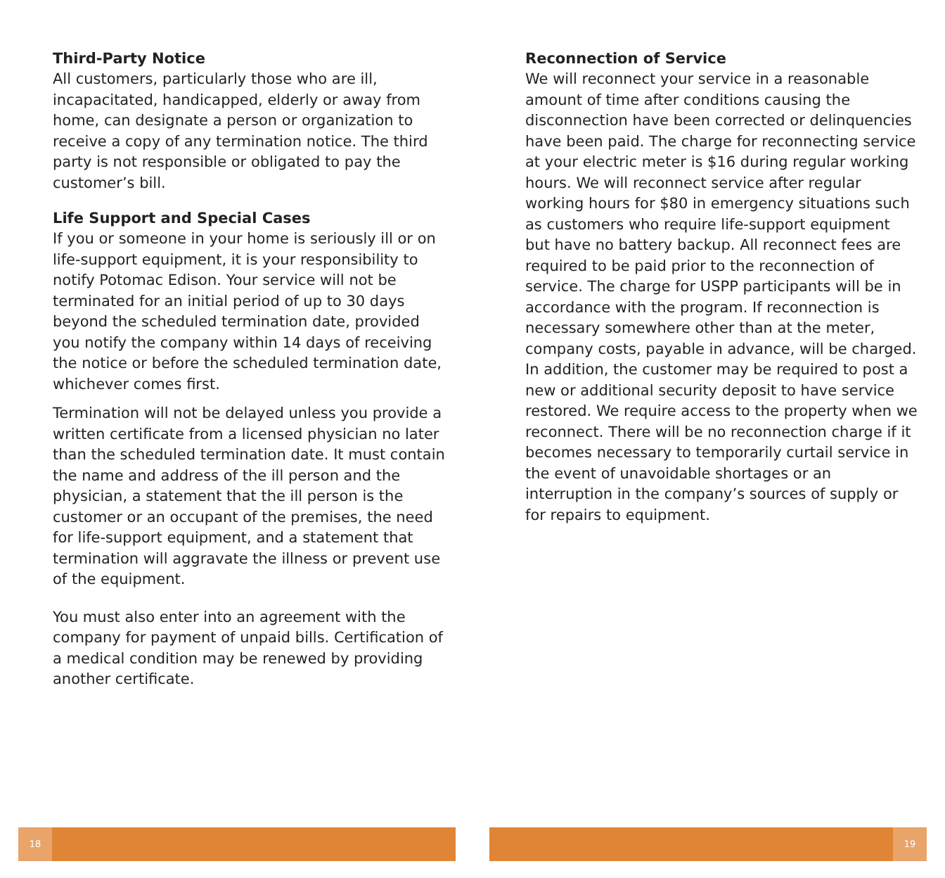Third-Party Notice
All customers, particularly those who are ill, incapacitated, handicapped, elderly or away from home, can designate a person or organization to receive a copy of any termination notice. The third party is not responsible or obligated to pay the customer’s bill.
Life Support and Special Cases
If you or someone in your home is seriously ill or on life-support equipment, it is your responsibility to notify Potomac Edison. Your service will not be terminated for an initial period of up to 30 days beyond the scheduled termination date, provided you notify the company within 14 days of receiving the notice or before the scheduled termination date, whichever comes first.
Termination will not be delayed unless you provide a written certificate from a licensed physician no later than the scheduled termination date. It must contain the name and address of the ill person and the physician, a statement that the ill person is the customer or an occupant of the premises, the need for life-support equipment, and a statement that termination will aggravate the illness or prevent use of the equipment.
You must also enter into an agreement with the company for payment of unpaid bills. Certification of a medical condition may be renewed by providing another certificate.
Reconnection of Service
We will reconnect your service in a reasonable amount of time after conditions causing the disconnection have been corrected or delinquencies have been paid. The charge for reconnecting service at your electric meter is $16 during regular working hours. We will reconnect service after regular working hours for $80 in emergency situations such as customers who require life-support equipment but have no battery backup. All reconnect fees are required to be paid prior to the reconnection of service. The charge for USPP participants will be in accordance with the program. If reconnection is necessary somewhere other than at the meter, company costs, payable in advance, will be charged. In addition, the customer may be required to post a new or additional security deposit to have service restored. We require access to the property when we reconnect. There will be no reconnection charge if it becomes necessary to temporarily curtail service in the event of unavoidable shortages or an interruption in the company’s sources of supply or for repairs to equipment.
18 19